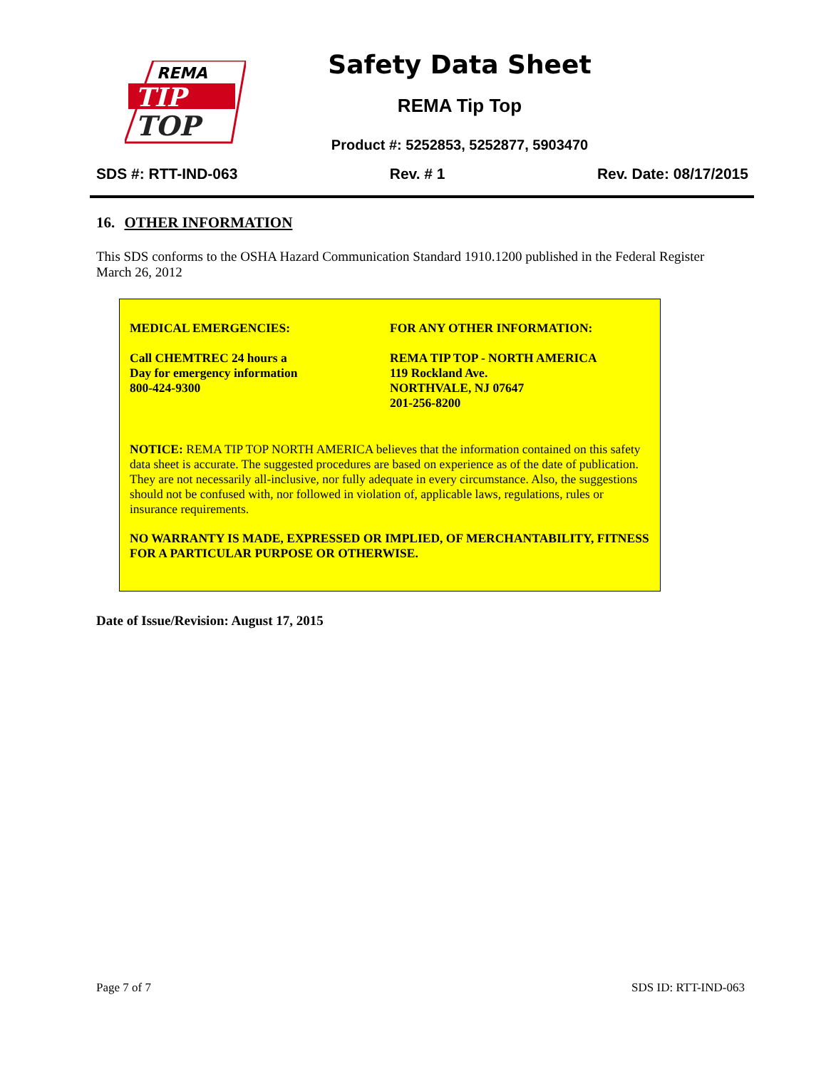REMA
TIP
TOP
Safety Data Sheet
REMA Tip Top
Product #: 5252853, 5252877, 5903470
SDS #: RTT-IND-063 Rev. # 1 Rev. Date: 08/17/2015
16. OTHER INFORMATION
This SDS conforms to the OSHA Hazard Communication Standard 1910.1200 published in the Federal Register March 26, 2012
MEDICAL EMERGENCIES:
Call CHEMTREC 24 hours a
Day for emergency information
800-424-9300
FOR ANY OTHER INFORMATION:
REMA TIP TOP - NORTH AMERICA
119 Rockland Ave.
NORTHVALE, NJ 07647
201-256-8200
NOTICE: REMA TIP TOP NORTH AMERICA believes that the information contained on this safety data sheet is accurate. The suggested procedures are based on experience as of the date of publication. They are not necessarily all-inclusive, nor fully adequate in every circumstance. Also, the suggestions should not be confused with, nor followed in violation of, applicable laws, regulations, rules or insurance requirements.
NO WARRANTY IS MADE, EXPRESSED OR IMPLIED, OF MERCHANTABILITY, FITNESS FOR A PARTICULAR PURPOSE OR OTHERWISE.
Date of Issue/Revision: August 17, 2015
Page 7 of 7 SDS ID: RTT-IND-063